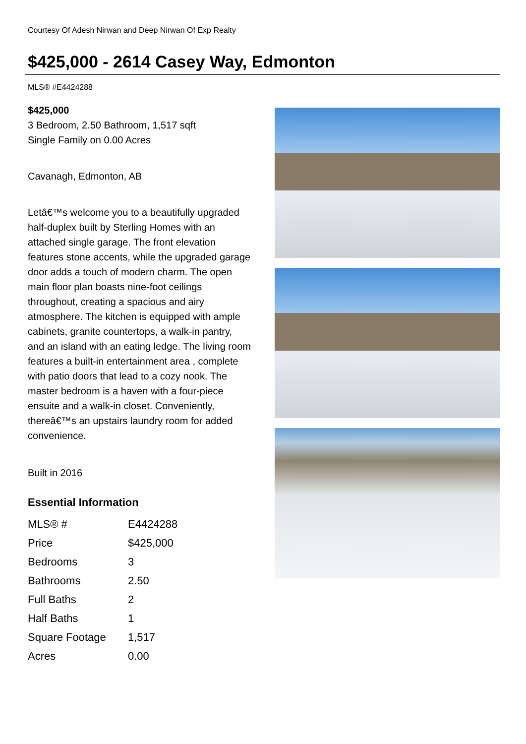Courtesy Of Adesh Nirwan and Deep Nirwan Of Exp Realty
$425,000 - 2614 Casey Way, Edmonton
MLS® #E4424288
$425,000
3 Bedroom, 2.50 Bathroom, 1,517 sqft
Single Family on 0.00 Acres
Cavanagh, Edmonton, AB
Letâ€™s welcome you to a beautifully upgraded half-duplex built by Sterling Homes with an attached single garage. The front elevation features stone accents, while the upgraded garage door adds a touch of modern charm. The open main floor plan boasts nine-foot ceilings throughout, creating a spacious and airy atmosphere. The kitchen is equipped with ample cabinets, granite countertops, a walk-in pantry, and an island with an eating ledge. The living room features a built-in entertainment area , complete with patio doors that lead to a cozy nook. The master bedroom is a haven with a four-piece ensuite and a walk-in closet. Conveniently, thereâ€™s an upstairs laundry room for added convenience.
Built in 2016
Essential Information
| MLS® # | E4424288 |
| Price | $425,000 |
| Bedrooms | 3 |
| Bathrooms | 2.50 |
| Full Baths | 2 |
| Half Baths | 1 |
| Square Footage | 1,517 |
| Acres | 0.00 |